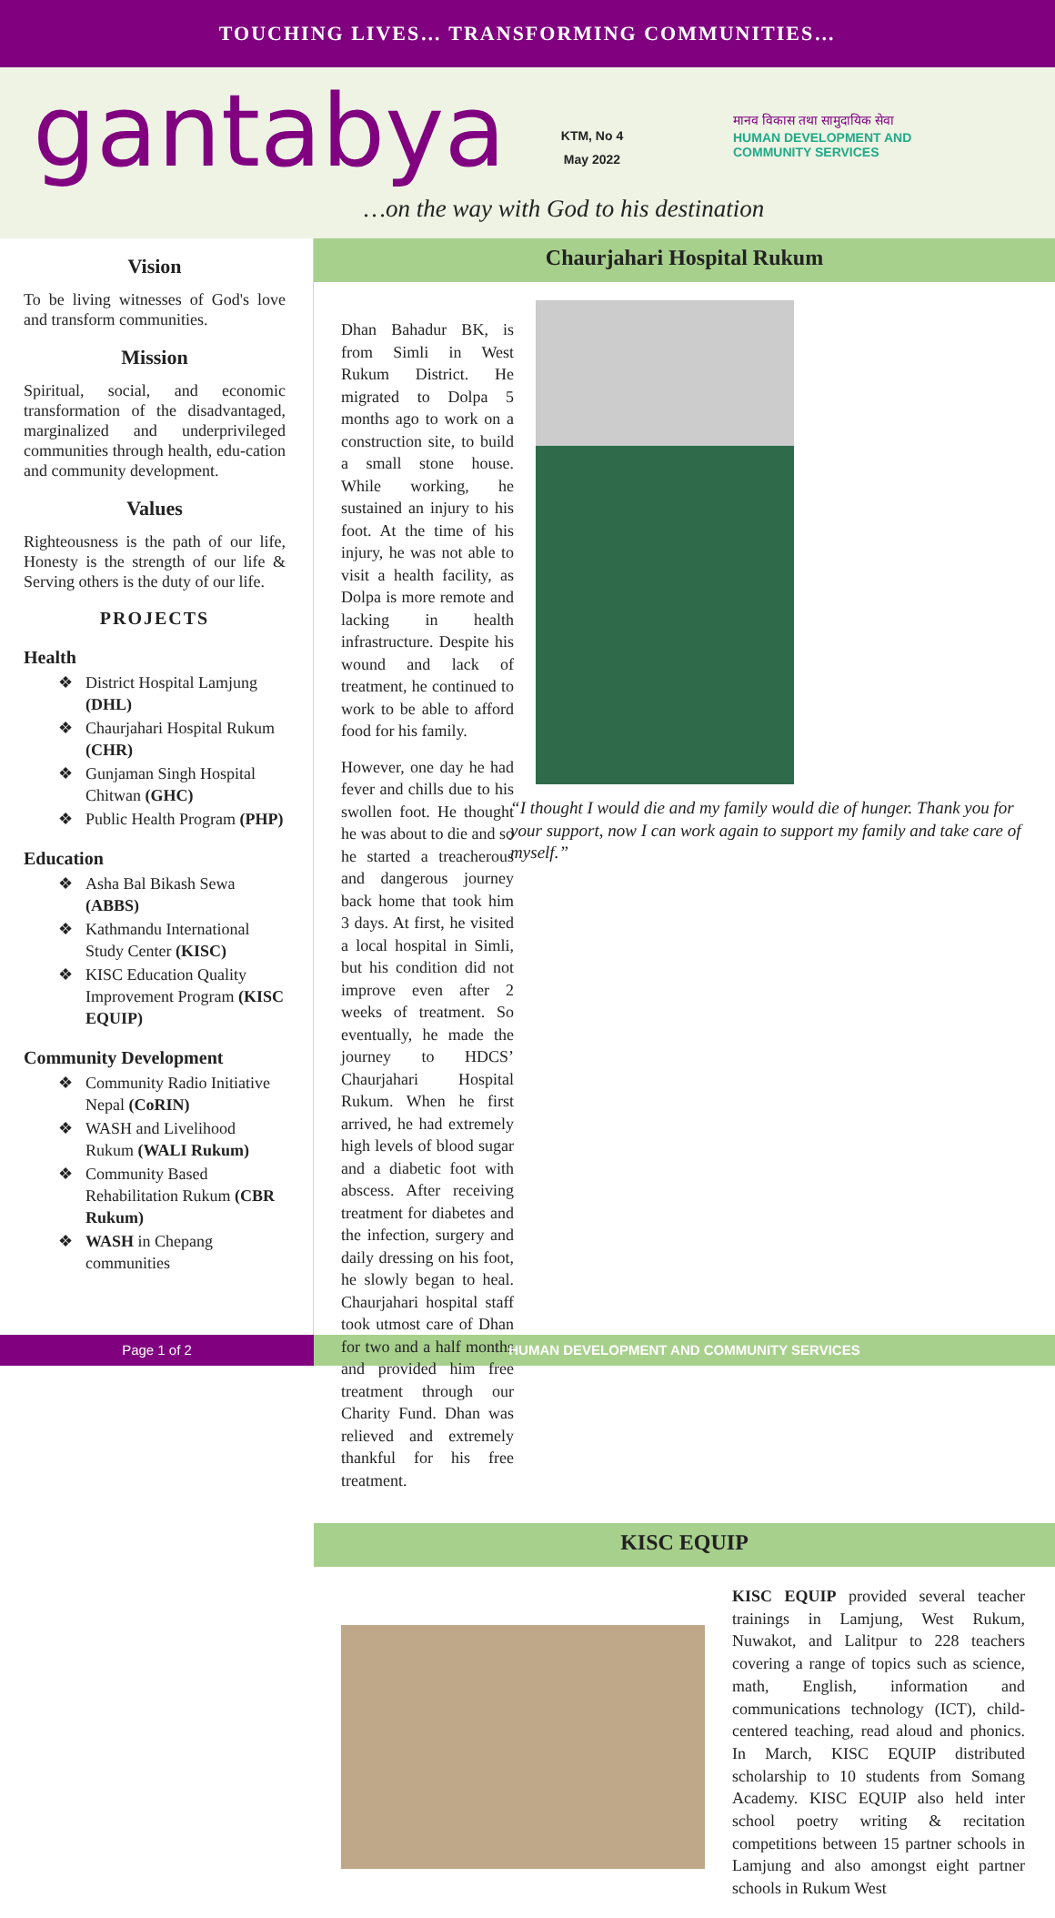TOUCHING LIVES… TRANSFORMING COMMUNITIES…
gantabya
KTM, No 4
May 2022
मानव विकास तथा सामुदायिक सेवा
HUMAN DEVELOPMENT AND COMMUNITY SERVICES
…on the way with God to his destination
Vision
To be living witnesses of God's love and transform communities.
Mission
Spiritual, social, and economic transformation of the disadvantaged, marginalized and underprivileged communities through health, edu-cation and community development.
Values
Righteousness is the path of our life, Honesty is the strength of our life & Serving others is the duty of our life.
PROJECTS
Health
❖ District Hospital Lamjung (DHL)
❖ Chaurjahari Hospital Rukum (CHR)
❖ Gunjaman Singh Hospital Chitwan (GHC)
❖ Public Health Program (PHP)
Education
❖ Asha Bal Bikash Sewa (ABBS)
❖ Kathmandu International Study Center (KISC)
❖ KISC Education Quality Improvement Program (KISC EQUIP)
Community Development
❖ Community Radio Initiative Nepal (CoRIN)
❖ WASH and Livelihood Rukum (WALI Rukum)
❖ Community Based Rehabilitation Rukum (CBR Rukum)
❖ WASH in Chepang communities
Chaurjahari Hospital Rukum
Dhan Bahadur BK, is from Simli in West Rukum District. He migrated to Dolpa 5 months ago to work on a construction site, to build a small stone house. While working, he sustained an injury to his foot. At the time of his injury, he was not able to visit a health facility, as Dolpa is more remote and lacking in health infrastructure. Despite his wound and lack of treatment, he continued to work to be able to afford food for his family.
However, one day he had fever and chills due to his swollen foot. He thought he was about to die and so he started a treacherous and dangerous journey back home that took him 3 days. At first, he visited a local hospital in Simli, but his condition did not improve even after 2 weeks of treatment. So eventually, he made the journey to HDCS’ Chaurjahari Hospital Rukum. When he first arrived, he had extremely high levels of blood sugar and a diabetic foot with abscess. After receiving treatment for diabetes and the infection, surgery and daily dressing on his foot, he slowly began to heal. Chaurjahari hospital staff took utmost care of Dhan for two and a half months and provided him free treatment through our Charity Fund. Dhan was relieved and extremely thankful for his free treatment.
“I thought I would die and my family would die of hunger. Thank you for your support, now I can work again to support my family and take care of myself.”
KISC EQUIP
KISC EQUIP provided several teacher trainings in Lamjung, West Rukum, Nuwakot, and Lalitpur to 228 teachers covering a range of topics such as science, math, English, information and communications technology (ICT), child-centered teaching, read aloud and phonics. In March, KISC EQUIP distributed scholarship to 10 students from Somang Academy. KISC EQUIP also held inter school poetry writing & recitation competitions between 15 partner schools in Lamjung and also amongst eight partner schools in Rukum West
Page 1 of 2 HUMAN DEVELOPMENT AND COMMUNITY SERVICES